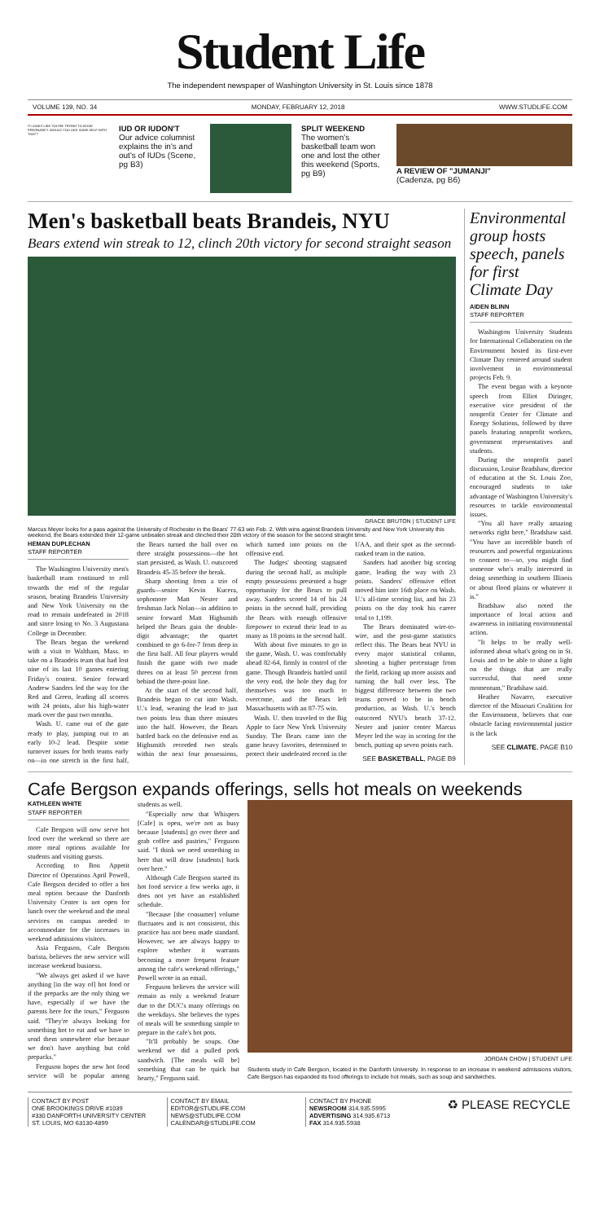Student Life
The independent newspaper of Washington University in St. Louis since 1878
VOLUME 139, NO. 34 MONDAY, FEBRUARY 12, 2018 WWW.STUDLIFE.COM
IT LOOKS LIKE YOU'RE TRYING TO AVOID PREGNANCY. WOULD YOU LIKE SOME HELP WITH THAT?
IUD OR IUDON'T
Our advice columnist explains the in's and out's of IUDs (Scene, pg B3)
SPLIT WEEKEND
The women's basketball team won one and lost the other this weekend (Sports, pg B9)
A REVIEW OF "JUMANJI"
(Cadenza, pg B6)
Men's basketball beats Brandeis, NYU
Bears extend win streak to 12, clinch 20th victory for second straight season
GRACE BRUTON | STUDENT LIFE
Marcus Meyer looks for a pass against the University of Rochester in the Bears' 77-63 win Feb. 2. With wins against Brandeis University and New York University this weekend, the Bears extended their 12-game unbeaten streak and clinched their 20th victory of the season for the second straight time.
HEMAN DUPLECHAN
STAFF REPORTER
The Washington University men's basketball team continued to roll towards the end of the regular season, beating Brandeis University and New York University on the road to remain undefeated in 2018 and since losing to No. 3 Augustana College in December.
The Bears began the weekend with a visit to Waltham, Mass. to take on a Brandeis team that had lost nine of its last 10 games entering Friday's contest. Senior forward Andrew Sanders led the way for the Red and Green, leading all scorers with 24 points, also his high-water mark over the past two months.
Wash. U. came out of the gate ready to play, jumping out to an early 10-2 lead. Despite some turnover issues for both teams early on—in one stretch in the first half, the Bears turned the ball over on three straight possessions—the hot start persisted, as Wash. U. outscored Brandeis 45-35 before the break.
Sharp shooting from a trio of guards—senior Kevin Kucera, sophomore Matt Nester and freshman Jack Nolan—in addition to senior forward Matt Highsmith helped the Bears gain the double-digit advantage; the quartet combined to go 6-for-7 from deep in the first half. All four players would finish the game with two made threes on at least 50 percent from behind the three-point line.
At the start of the second half, Brandeis began to cut into Wash. U.'s lead, weaning the lead to just two points less than three minutes into the half. However, the Bears battled back on the defensive end as Highsmith recorded two steals within the next four possessions, which turned into points on the offensive end.
The Judges' shooting stagnated during the second half, as multiple empty possessions presented a huge opportunity for the Bears to pull away. Sanders scored 14 of his 24 points in the second half, providing the Bears with enough offensive firepower to extend their lead to as many as 18 points in the second half.
With about five minutes to go in the game, Wash. U. was comfortably ahead 82-64, firmly in control of the game. Though Brandeis battled until the very end, the hole they dug for themselves was too much to overcome, and the Bears left Massachusetts with an 87-75 win.
Wash. U. then traveled to the Big Apple to face New York University Sunday. The Bears came into the game heavy favorites, determined to protect their undefeated record in the UAA, and their spot as the second-ranked team in the nation.
Sanders had another big scoring game, leading the way with 23 points. Sanders' offensive effort moved him into 16th place on Wash. U.'s all-time scoring list, and his 23 points on the day took his career total to 1,199.
The Bears dominated wire-to-wire, and the post-game statistics reflect this. The Bears beat NYU in every major statistical column, shooting a higher percentage from the field, racking up more assists and turning the ball over less. The biggest difference between the two teams proved to be in bench production, as Wash. U.'s bench outscored NYU's bench 37-12. Nester and junior center Marcus Meyer led the way in scoring for the bench, putting up seven points each.
SEE BASKETBALL, PAGE B9
Environmental group hosts speech, panels for first Climate Day
AIDEN BLINN
STAFF REPORTER
Washington University Students for International Collaboration on the Environment hosted its first-ever Climate Day centered around student involvement in environmental projects Feb. 9.
The event began with a keynote speech from Elliot Diringer, executive vice president of the nonprofit Center for Climate and Energy Solutions, followed by three panels featuring nonprofit workers, government representatives and students.
During the nonprofit panel discussion, Louise Bradshaw, director of education at the St. Louis Zoo, encouraged students to take advantage of Washington University's resources to tackle environmental issues.
"You all have really amazing networks right here," Bradshaw said. "You have an incredible bunch of resources and powerful organizations to connect to—so, you might find someone who's really interested in doing something in southern Illinois or about flood plains or whatever it is."
Bradshaw also noted the importance of local action and awareness in initiating environmental action.
"It helps to be really well-informed about what's going on in St. Louis and to be able to shine a light on the things that are really successful, that need some momentum," Bradshaw said.
Heather Navarro, executive director of the Missouri Coalition for the Environment, believes that one obstacle facing environmental justice is the lack
SEE CLIMATE, PAGE B10
Cafe Bergson expands offerings, sells hot meals on weekends
KATHLEEN WHITE
STAFF REPORTER
Cafe Bergson will now serve hot food over the weekend so there are more meal options available for students and visiting guests.
According to Bon Appetit Director of Operations April Powell, Cafe Bergson decided to offer a hot meal option because the Danforth University Center is not open for lunch over the weekend and the meal services on campus needed to accommodate for the increases in weekend admissions visitors.
Asia Ferguson, Cafe Bergson barista, believes the new service will increase weekend business.
"We always get asked if we have anything [in the way of] hot food or if the prepacks are the only thing we have, especially if we have the parents here for the tours," Ferguson said. "They're always looking for something hot to eat and we have to send them somewhere else because we don't have anything but cold prepacks."
Ferguson hopes the new hot food service will be popular among students as well.
"Especially now that Whispers [Cafe] is open, we're not as busy because [students] go over there and grab coffee and pastries," Ferguson said. "I think we need something in here that will draw [students] back over here."
Although Cafe Bergson started its hot food service a few weeks ago, it does not yet have an established schedule.
"Because [the consumer] volume fluctuates and is not consistent, this practice has not been made standard. However, we are always happy to explore whether it warrants becoming a more frequent feature among the cafe's weekend offerings," Powell wrote in an email.
Ferguson believes the service will remain as only a weekend feature due to the DUC's many offerings on the weekdays. She believes the types of meals will be something simple to prepare in the cafe's hot pots.
"It'll probably be soups. One weekend we did a pulled pork sandwich. [The meals will be] something that can be quick but hearty," Ferguson said.
JORDAN CHOW | STUDENT LIFE
Students study in Cafe Bergson, located in the Danforth University. In response to an increase in weekend admissions visitors, Cafe Bergson has expanded its food offerings to include hot meals, such as soup and sandwiches.
CONTACT BY POST
ONE BROOKINGS DRIVE #1039
#330 DANFORTH UNIVERSITY CENTER
ST. LOUIS, MO 63130-4899
CONTACT BY EMAIL
EDITOR@STUDLIFE.COM
NEWS@STUDLIFE.COM
CALENDAR@STUDLIFE.COM
CONTACT BY PHONE
NEWSROOM 314.935.5995
ADVERTISING 314.935.6713
FAX 314.935.5938
♻ PLEASE RECYCLE